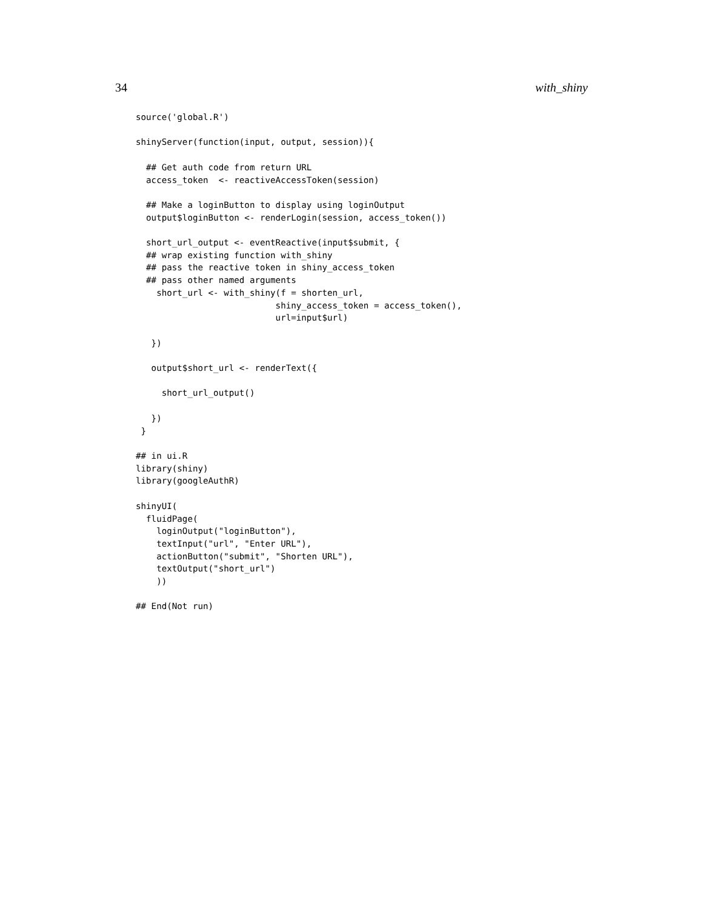34 with_shiny
source('global.R')

shinyServer(function(input, output, session)){

  ## Get auth code from return URL
  access_token  <- reactiveAccessToken(session)

  ## Make a loginButton to display using loginOutput
  output$loginButton <- renderLogin(session, access_token())

  short_url_output <- eventReactive(input$submit, {
  ## wrap existing function with_shiny
  ## pass the reactive token in shiny_access_token
  ## pass other named arguments
    short_url <- with_shiny(f = shorten_url,
                           shiny_access_token = access_token(),
                           url=input$url)

   })

   output$short_url <- renderText({

     short_url_output()

   })
 }

## in ui.R
library(shiny)
library(googleAuthR)

shinyUI(
  fluidPage(
    loginOutput("loginButton"),
    textInput("url", "Enter URL"),
    actionButton("submit", "Shorten URL"),
    textOutput("short_url")
    ))

## End(Not run)